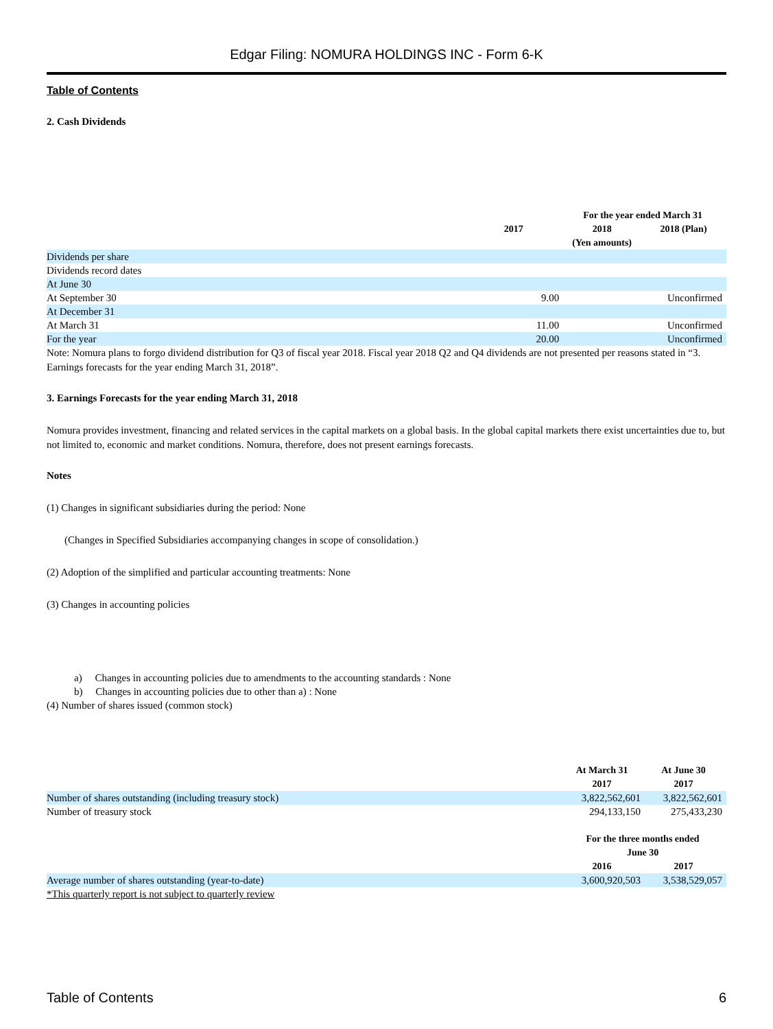Edgar Filing: NOMURA HOLDINGS INC - Form 6-K
Table of Contents
2. Cash Dividends
| | | For the year ended March 31 | |
| --- | --- | --- | --- |
| | 2017 | 2018 | 2018 (Plan) |
| | | (Yen amounts) | |
| Dividends per share | | | |
| Dividends record dates | | | |
| At June 30 | | | |
| At September 30 | 9.00 | | Unconfirmed |
| At December 31 | | | |
| At March 31 | 11.00 | | Unconfirmed |
| For the year | 20.00 | | Unconfirmed |
Note: Nomura plans to forgo dividend distribution for Q3 of fiscal year 2018. Fiscal year 2018 Q2 and Q4 dividends are not presented per reasons stated in “3. Earnings forecasts for the year ending March 31, 2018”.
3. Earnings Forecasts for the year ending March 31, 2018
Nomura provides investment, financing and related services in the capital markets on a global basis. In the global capital markets there exist uncertainties due to, but not limited to, economic and market conditions. Nomura, therefore, does not present earnings forecasts.
Notes
(1) Changes in significant subsidiaries during the period: None
(Changes in Specified Subsidiaries accompanying changes in scope of consolidation.)
(2) Adoption of the simplified and particular accounting treatments: None
(3) Changes in accounting policies
a) Changes in accounting policies due to amendments to the accounting standards : None
b) Changes in accounting policies due to other than a) : None
(4) Number of shares issued (common stock)
| | At March 31 2017 | At June 30 2017 |
| --- | --- | --- |
| Number of shares outstanding (including treasury stock) | 3,822,562,601 | 3,822,562,601 |
| Number of treasury stock | 294,133,150 | 275,433,230 |
| | For the three months ended June 30 | |
| | 2016 | 2017 |
| Average number of shares outstanding (year-to-date) | 3,600,920,503 | 3,538,529,057 |
| *This quarterly report is not subject to quarterly review | | |
Table of Contents 6